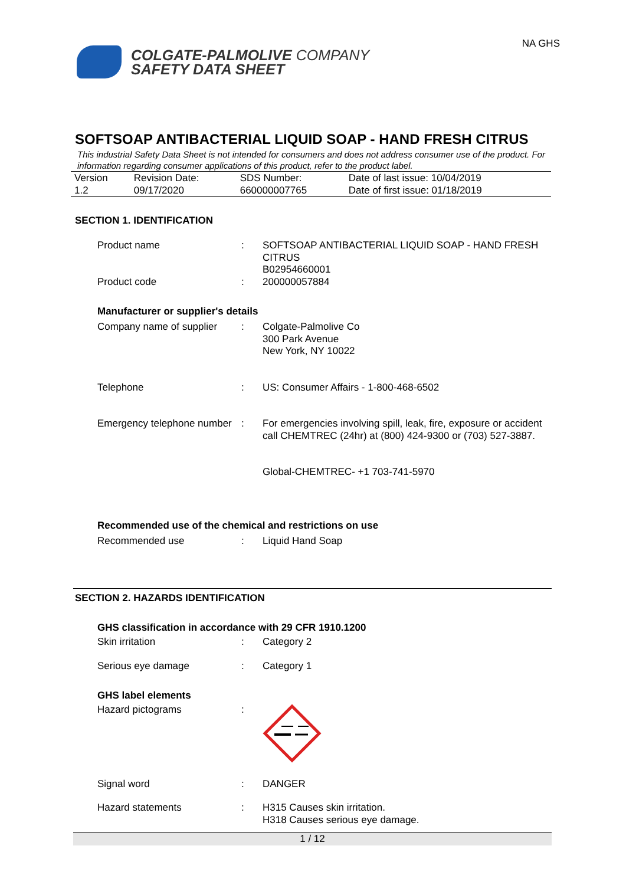COLGATE-PALMOLIVE COMPANY
SAFETY DATA SHEET
NA GHS
SOFTSOAP ANTIBACTERIAL LIQUID SOAP - HAND FRESH CITRUS
This industrial Safety Data Sheet is not intended for consumers and does not address consumer use of the product. For information regarding consumer applications of this product, refer to the product label.
| Version 1.2 | Revision Date: 09/17/2020 | SDS Number: 660000007765 | Date of last issue: 10/04/2019 Date of first issue: 01/18/2019 |
SECTION 1. IDENTIFICATION
| Product name | : | SOFTSOAP ANTIBACTERIAL LIQUID SOAP - HAND FRESH CITRUS B02954660001 |
| Product code | : | 200000057884 |
Manufacturer or supplier's details
| Company name of supplier | : | Colgate-Palmolive Co 300 Park Avenue New York, NY 10022 |
| Telephone | : | US: Consumer Affairs - 1-800-468-6502 |
| Emergency telephone number | : | For emergencies involving spill, leak, fire, exposure or accident call CHEMTREC (24hr) at (800) 424-9300 or (703) 527-3887. Global-CHEMTREC- +1 703-741-5970 |
Recommended use of the chemical and restrictions on use
| Recommended use | : | Liquid Hand Soap |
SECTION 2. HAZARDS IDENTIFICATION
GHS classification in accordance with 29 CFR 1910.1200
| Skin irritation | : | Category 2 |
| Serious eye damage | : | Category 1 |
GHS label elements
| Hazard pictograms | : | |
| Signal word | : | DANGER |
| Hazard statements | : | H315 Causes skin irritation. H318 Causes serious eye damage. |
1 / 12